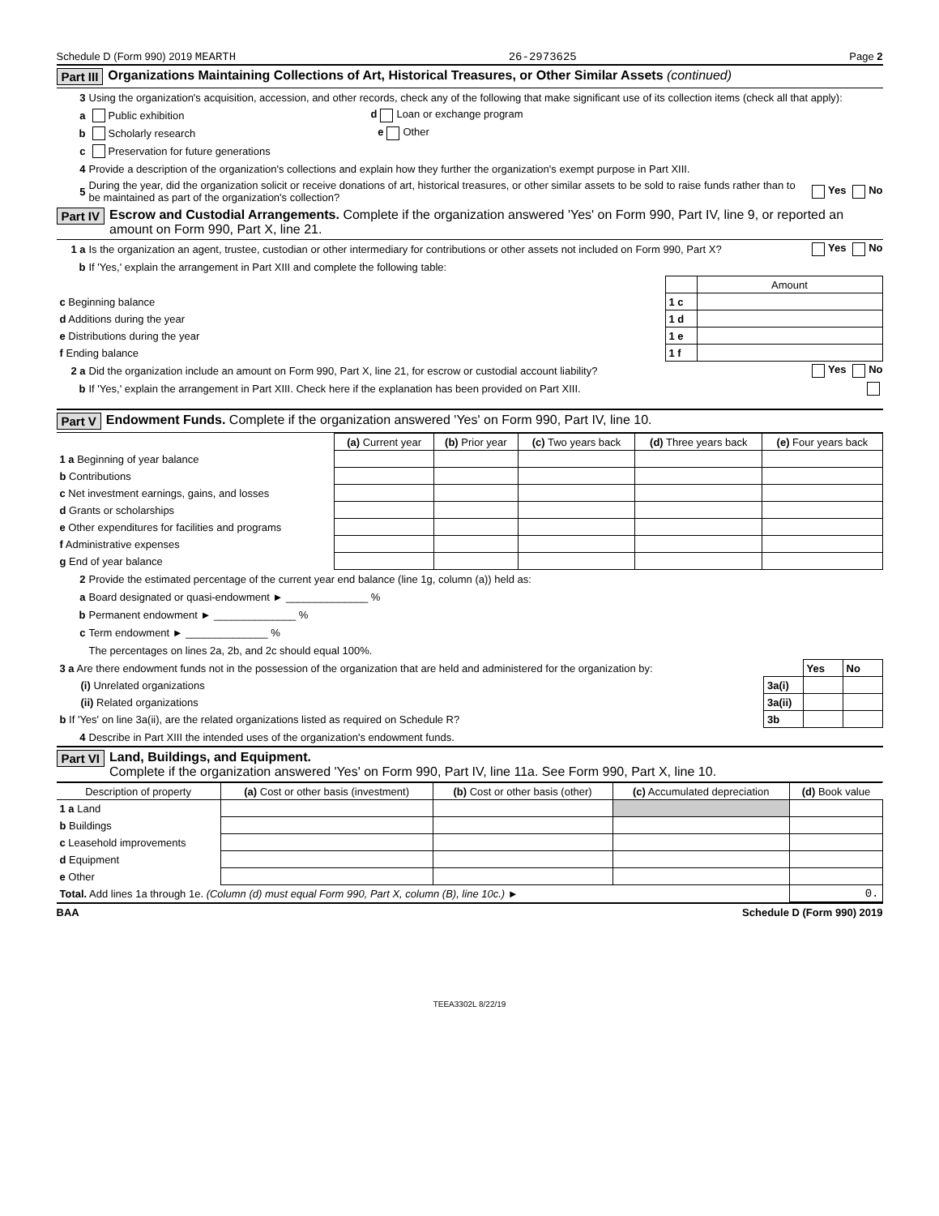Schedule D (Form 990) 2019 MEARTH 26-2973625 Page 2
Part III Organizations Maintaining Collections of Art, Historical Treasures, or Other Similar Assets (continued)
3 Using the organization's acquisition, accession, and other records, check any of the following that make significant use of its collection items (check all that apply):
a Public exhibition d Loan or exchange program
b Scholarly research e Other
c Preservation for future generations
4 Provide a description of the organization's collections and explain how they further the organization's exempt purpose in Part XIII.
5 During the year, did the organization solicit or receive donations of art, historical treasures, or other similar assets to be sold to raise funds rather than to be maintained as part of the organization's collection? Yes No
Part IV Escrow and Custodial Arrangements. Complete if the organization answered 'Yes' on Form 990, Part IV, line 9, or reported an amount on Form 990, Part X, line 21.
1 a Is the organization an agent, trustee, custodian or other intermediary for contributions or other assets not included on Form 990, Part X? Yes No
b If 'Yes,' explain the arrangement in Part XIII and complete the following table:
| | | Amount |
| c Beginning balance | 1 c | |
| d Additions during the year | 1 d | |
| e Distributions during the year | 1 e | |
| f Ending balance | 1 f | |
2 a Did the organization include an amount on Form 990, Part X, line 21, for escrow or custodial account liability? Yes No
b If 'Yes,' explain the arrangement in Part XIII. Check here if the explanation has been provided on Part XIII.
Part V Endowment Funds. Complete if the organization answered 'Yes' on Form 990, Part IV, line 10.
| | (a) Current year | (b) Prior year | (c) Two years back | (d) Three years back | (e) Four years back |
| --- | --- | --- | --- | --- | --- |
| 1 a Beginning of year balance | | | | | |
| b Contributions | | | | | |
| c Net investment earnings, gains, and losses | | | | | |
| d Grants or scholarships | | | | | |
| e Other expenditures for facilities and programs | | | | | |
| f Administrative expenses | | | | | |
| g End of year balance | | | | | |
2 Provide the estimated percentage of the current year end balance (line 1g, column (a)) held as:
a Board designated or quasi-endowment ► ______________ %
b Permanent endowment ► ______________ %
c Term endowment ► ______________ %
The percentages on lines 2a, 2b, and 2c should equal 100%.
| 3 a Are there endowment funds not in the possession of the organization that are held and administered for the organization by: | | Yes | No |
| (i) Unrelated organizations | 3a(i) | | |
| (ii) Related organizations | 3a(ii) | | |
| b If 'Yes' on line 3a(ii), are the related organizations listed as required on Schedule R? | 3b | | |
4 Describe in Part XIII the intended uses of the organization's endowment funds.
Part VI Land, Buildings, and Equipment.
Complete if the organization answered 'Yes' on Form 990, Part IV, line 11a. See Form 990, Part X, line 10.
| Description of property | (a) Cost or other basis (investment) | (b) Cost or other basis (other) | (c) Accumulated depreciation | (d) Book value |
| --- | --- | --- | --- | --- |
| 1 a Land | | | | |
| b Buildings | | | | |
| c Leasehold improvements | | | | |
| d Equipment | | | | |
| e Other | | | | |
| Total. Add lines 1a through 1e. (Column (d) must equal Form 990, Part X, column (B), line 10c.) ► | | | | 0. |
BAA Schedule D (Form 990) 2019
TEEA3302L 8/22/19